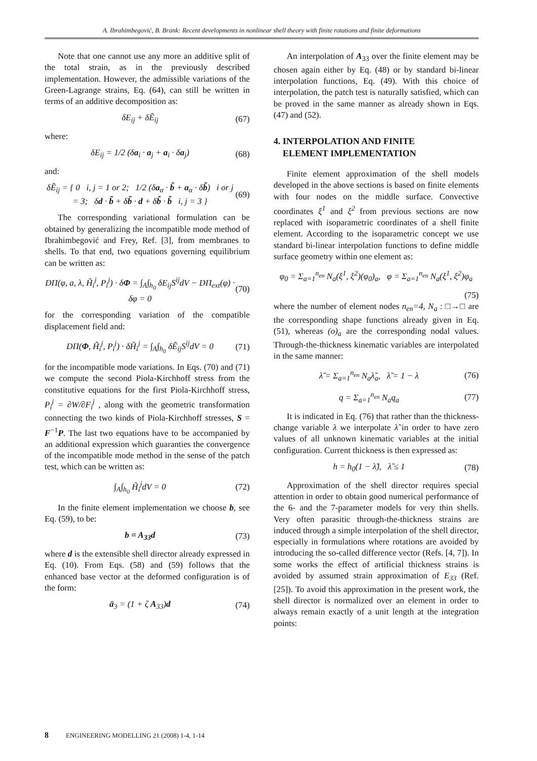A. Ibrahimbegović, B. Brank: Recent developments in nonlinear shell theory with finite rotations and finite deformations
Note that one cannot use any more an additive split of the total strain, as in the previously described implementation. However, the admissible variations of the Green-Lagrange strains, Eq. (64), can still be written in terms of an additive decomposition as:
δE<sub>ij</sub> + δẼ<sub>ij</sub> (67)
where:
δE<sub>ij</sub> = 1/2 (δa<sub>i</sub> · a<sub>j</sub> + a<sub>i</sub> · δa<sub>j</sub>) (68)
and:
δẼ<sub>ij</sub> = { 0 i, j = 1 or 2; 1/2 (δa<sub>α</sub> · b̃ + a<sub>α</sub> · δb̃) i or j = 3; δd · b̃ + δb̃ · d + δb̃ · b̃ i, j = 3 } (69)
The corresponding variational formulation can be obtained by generalizing the incompatible mode method of Ibrahimbegović and Frey, Ref. [3], from membranes to shells. To that end, two equations governing equilibrium can be written as:
DΠ(φ, a, λ, H̃<sub>i</sub><sup>j</sup>, P<sub>i</sub><sup>j</sup>) · δΦ = ∫<sub>A</sub>∫<sub>h<sub>0</sub></sub> δE<sub>ij</sub>S<sup>ij</sup>dV − DΠ<sub>ext</sub>(φ) · δφ = 0 (70)
for the corresponding variation of the compatible displacement field and:
DΠ(Φ, H̃<sub>i</sub><sup>j</sup>, P<sub>i</sub><sup>j</sup>) · δH̃<sub>i</sub><sup>j</sup> = ∫<sub>A</sub>∫<sub>h<sub>0</sub></sub> δẼ<sub>ij</sub>S<sup>ij</sup>dV = 0 (71)
for the incompatible mode variations. In Eqs. (70) and (71) we compute the second Piola-Kirchhoff stress from the constitutive equations for the first Piola-Kirchhoff stress, P<sub>i</sub><sup>j</sup> = ∂W/∂F<sub>i</sub><sup>j</sup> , along with the geometric transformation connecting the two kinds of Piola-Kirchhoff stresses, S = F<sup>−1</sup>P. The last two equations have to be accompanied by an additional expression which guaranties the convergence of the incompatible mode method in the sense of the patch test, which can be written as:
∫<sub>A</sub>∫<sub>h<sub>0</sub></sub> H̃<sub>i</sub><sup>j</sup>dV = 0 (72)
In the finite element implementation we choose b, see Eq. (59), to be:
b = A<sub>33</sub>d (73)
where d is the extensible shell director already expressed in Eq. (10). From Eqs. (58) and (59) follows that the enhanced base vector at the deformed configuration is of the form:
ā<sub>3</sub> = (1 + ζ A<sub>33</sub>)d (74)
An interpolation of A<sub>33</sub> over the finite element may be chosen again either by Eq. (48) or by standard bi-linear interpolation functions, Eq. (49). With this choice of interpolation, the patch test is naturally satisfied, which can be proved in the same manner as already shown in Eqs. (47) and (52).
4. INTERPOLATION AND FINITE
ELEMENT IMPLEMENTATION
Finite element approximation of the shell models developed in the above sections is based on finite elements with four nodes on the middle surface. Convective coordinates ξ<sup>1</sup> and ξ<sup>2</sup> from previous sections are now replaced with isoparametric coordinates of a shell finite element. According to the isoparametric concept we use standard bi-linear interpolation functions to define middle surface geometry within one element as:
φ<sub>0</sub> = Σ<sub>a=1</sub><sup>n<sub>en</sub></sup> N<sub>a</sub>(ξ<sup>1</sup>, ξ<sup>2</sup>)(φ<sub>0</sub>)<sub>a</sub>, φ = Σ<sub>a=1</sub><sup>n<sub>en</sub></sup> N<sub>a</sub>(ξ<sup>1</sup>, ξ<sup>2</sup>)φ<sub>a</sub>
(75)
where the number of element nodes n<sub>en</sub>=4, N<sub>a</sub> : □→□ are the corresponding shape functions already given in Eq. (51), whereas (o)<sub>a</sub> are the corresponding nodal values. Through-the-thickness kinematic variables are interpolated in the same manner:
λ̃ = Σ<sub>a=1</sub><sup>n<sub>en</sub></sup> N<sub>a</sub>λ̃<sub>a</sub>, λ̃ = 1 − λ (76)
q = Σ<sub>a=1</sub><sup>n<sub>en</sub></sup> N<sub>a</sub>q<sub>a</sub> (77)
It is indicated in Eq. (76) that rather than the thickness-change variable λ we interpolate λ̃ in order to have zero values of all unknown kinematic variables at the initial configuration. Current thickness is then expressed as:
h = h<sub>0</sub>(1 − λ̃), λ̃ ≤ 1 (78)
Approximation of the shell director requires special attention in order to obtain good numerical performance of the 6- and the 7-parameter models for very thin shells. Very often parasitic through-the-thickness strains are induced through a simple interpolation of the shell director, especially in formulations where rotations are avoided by introducing the so-called difference vector (Refs. [4, 7]). In some works the effect of artificial thickness strains is avoided by assumed strain approximation of E<sub>33</sub> (Ref. [25]). To avoid this approximation in the present work, the shell director is normalized over an element in order to always remain exactly of a unit length at the integration points:
8 ENGINEERING MODELLING 21 (2008) 1-4, 1-14